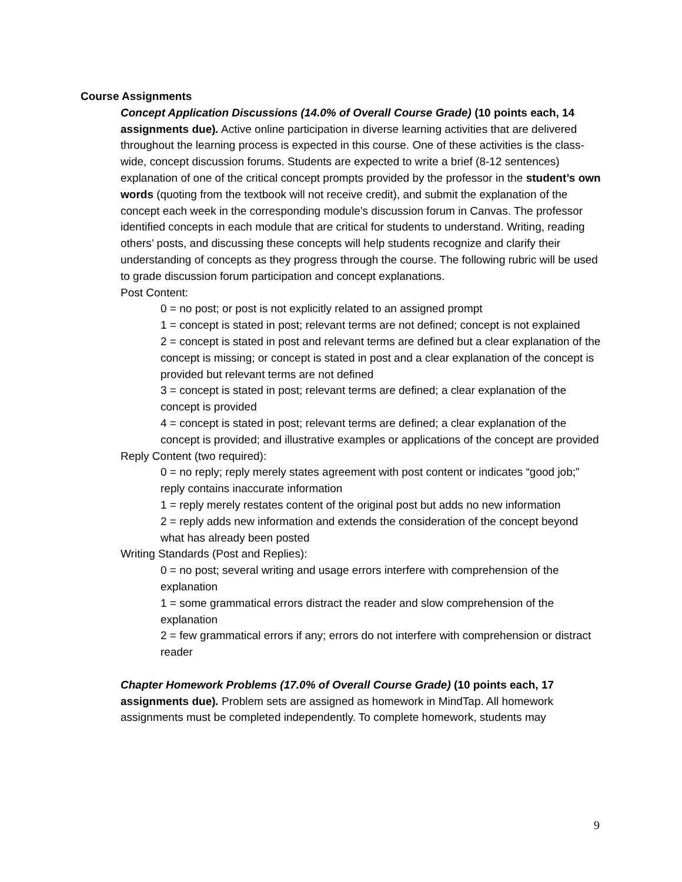Course Assignments
Concept Application Discussions (14.0% of Overall Course Grade) (10 points each, 14 assignments due). Active online participation in diverse learning activities that are delivered throughout the learning process is expected in this course. One of these activities is the class-wide, concept discussion forums. Students are expected to write a brief (8-12 sentences) explanation of one of the critical concept prompts provided by the professor in the student’s own words (quoting from the textbook will not receive credit), and submit the explanation of the concept each week in the corresponding module’s discussion forum in Canvas. The professor identified concepts in each module that are critical for students to understand. Writing, reading others’ posts, and discussing these concepts will help students recognize and clarify their understanding of concepts as they progress through the course. The following rubric will be used to grade discussion forum participation and concept explanations.
Post Content:
0 = no post; or post is not explicitly related to an assigned prompt
1 = concept is stated in post; relevant terms are not defined; concept is not explained
2 = concept is stated in post and relevant terms are defined but a clear explanation of the concept is missing; or concept is stated in post and a clear explanation of the concept is provided but relevant terms are not defined
3 = concept is stated in post; relevant terms are defined; a clear explanation of the concept is provided
4 = concept is stated in post; relevant terms are defined; a clear explanation of the concept is provided; and illustrative examples or applications of the concept are provided
Reply Content (two required):
0 = no reply; reply merely states agreement with post content or indicates “good job;” reply contains inaccurate information
1 = reply merely restates content of the original post but adds no new information
2 = reply adds new information and extends the consideration of the concept beyond what has already been posted
Writing Standards (Post and Replies):
0 = no post; several writing and usage errors interfere with comprehension of the explanation
1 = some grammatical errors distract the reader and slow comprehension of the explanation
2 = few grammatical errors if any; errors do not interfere with comprehension or distract reader
Chapter Homework Problems (17.0% of Overall Course Grade) (10 points each, 17 assignments due). Problem sets are assigned as homework in MindTap. All homework assignments must be completed independently. To complete homework, students may
9